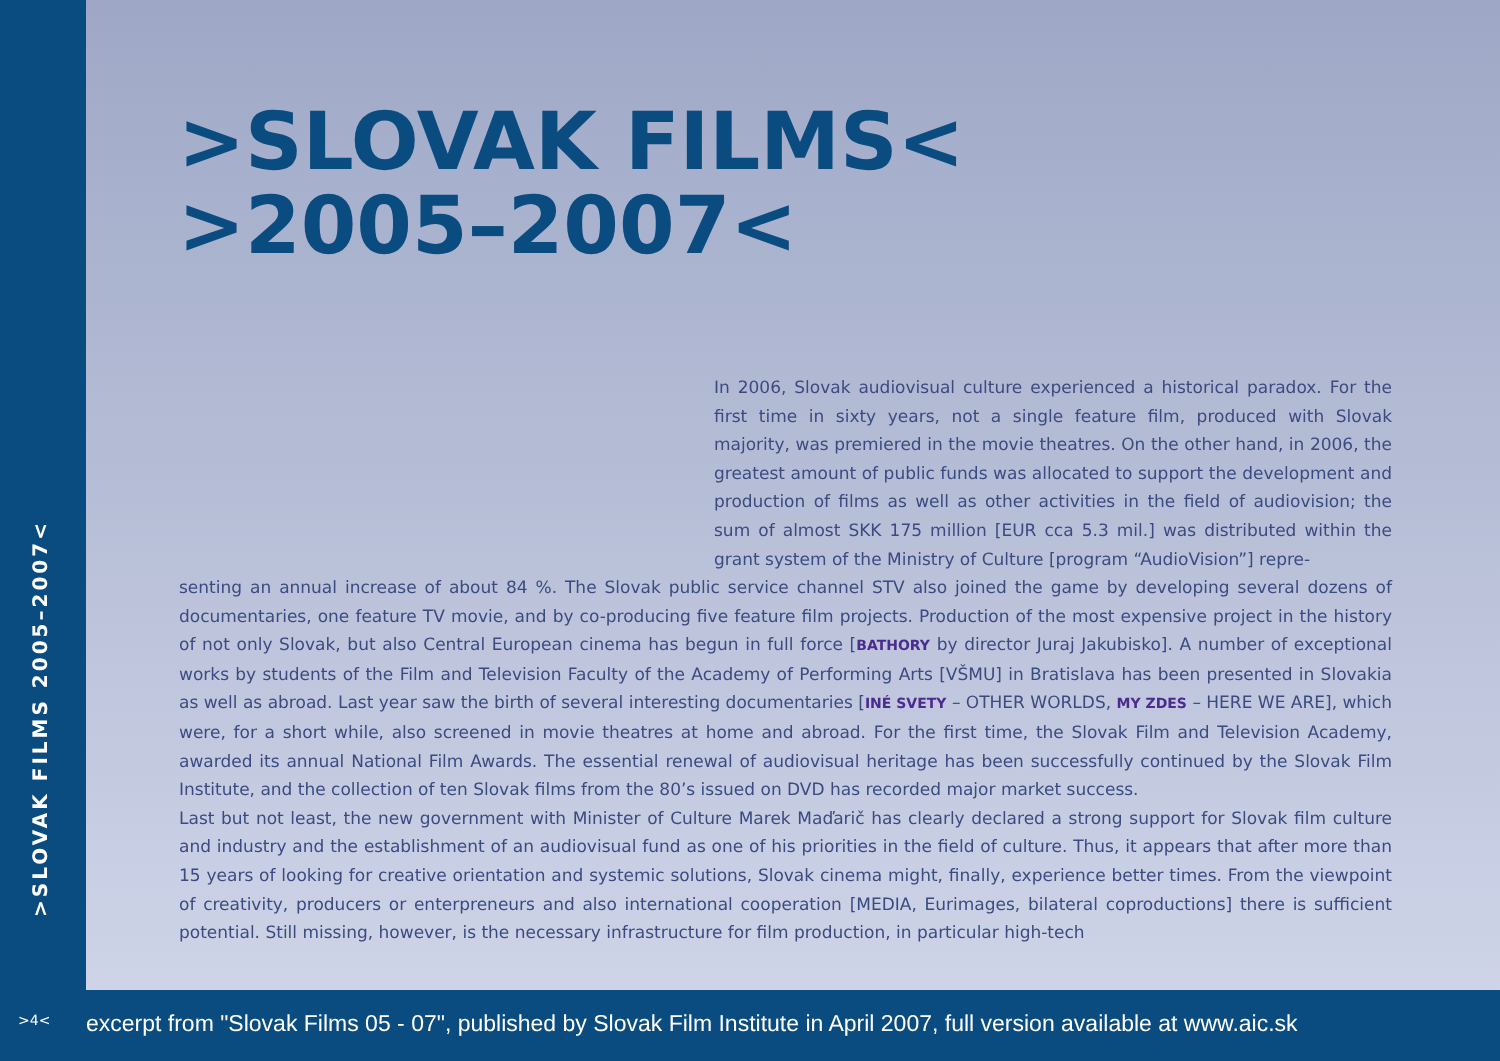>SLOVAK FILMS 2005–2007<
>SLOVAK FILMS<
>2005–2007<
In 2006, Slovak audiovisual culture experienced a historical paradox. For the first time in sixty years, not a single feature film, produced with Slovak majority, was premiered in the movie theatres. On the other hand, in 2006, the greatest amount of public funds was allocated to support the development and production of films as well as other activities in the field of audiovision; the sum of almost SKK 175 million [EUR cca 5.3 mil.] was distributed within the grant system of the Ministry of Culture [program “AudioVision”] repre-
senting an annual increase of about 84 %. The Slovak public service channel STV also joined the game by developing several dozens of documentaries, one feature TV movie, and by co-producing five feature film projects. Production of the most expensive project in the history of not only Slovak, but also Central European cinema has begun in full force [BATHORY by director Juraj Jakubisko]. A number of exceptional works by students of the Film and Television Faculty of the Academy of Performing Arts [VŠMU] in Bratislava has been presented in Slovakia as well as abroad. Last year saw the birth of several interesting documentaries [INÉ SVETY – OTHER WORLDS, MY ZDES – HERE WE ARE], which were, for a short while, also screened in movie theatres at home and abroad. For the first time, the Slovak Film and Television Academy, awarded its annual National Film Awards. The essential renewal of audiovisual heritage has been successfully continued by the Slovak Film Institute, and the collection of ten Slovak films from the 80’s issued on DVD has recorded major market success.
Last but not least, the new government with Minister of Culture Marek Maďarič has clearly declared a strong support for Slovak film culture and industry and the establishment of an audiovisual fund as one of his priorities in the field of culture. Thus, it appears that after more than 15 years of looking for creative orientation and systemic solutions, Slovak cinema might, finally, experience better times. From the viewpoint of creativity, producers or enterpreneurs and also international cooperation [MEDIA, Eurimages, bilateral coproductions] there is sufficient potential. Still missing, however, is the necessary infrastructure for film production, in particular high-tech
>4< excerpt from "Slovak Films 05 - 07", published by Slovak Film Institute in April 2007, full version available at www.aic.sk